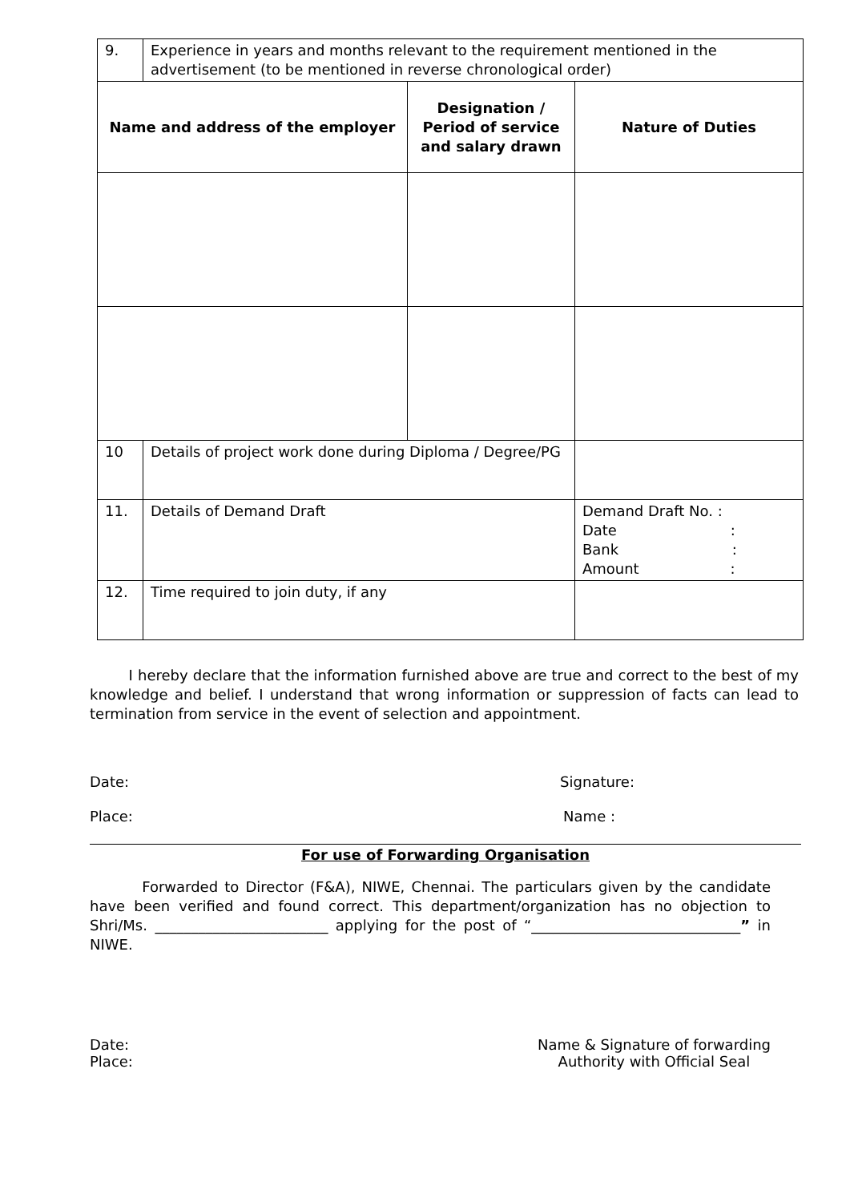| 9. | Experience in years and months relevant to the requirement mentioned in the advertisement (to be mentioned in reverse chronological order) | | |
| Name and address of the employer | | Designation / Period of service and salary drawn | Nature of Duties |
| 10 | Details of project work done during Diploma / Degree/PG | | |
| 11. | Details of Demand Draft | | Demand Draft No. : Date : Bank : Amount : |
| 12. | Time required to join duty, if any | | |
I hereby declare that the information furnished above are true and correct to the best of my knowledge and belief. I understand that wrong information or suppression of facts can lead to termination from service in the event of selection and appointment.
Date: Signature:
Place: Name :
For use of Forwarding Organisation
Forwarded to Director (F&A), NIWE, Chennai. The particulars given by the candidate have been verified and found correct. This department/organization has no objection to Shri/Ms. ________________________ applying for the post of “_____________________________” in NIWE.
Date:
Place: Name & Signature of forwarding
Authority with Official Seal